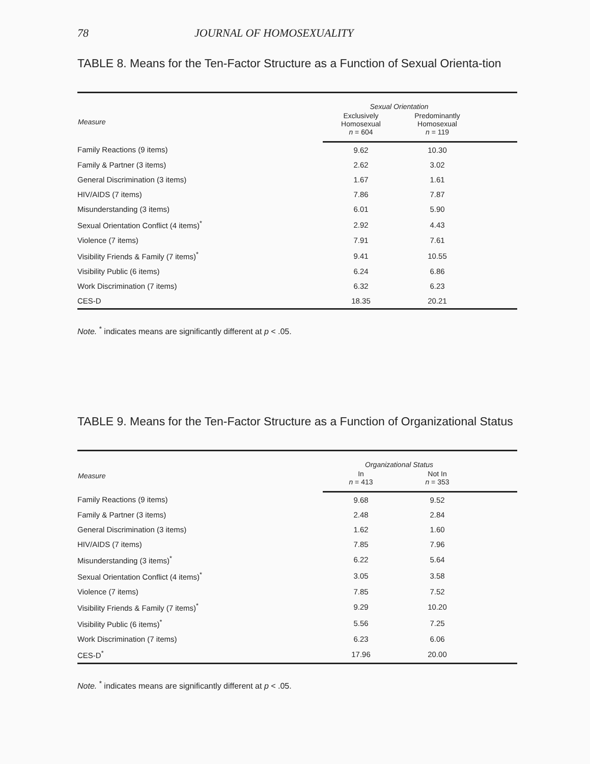78 JOURNAL OF HOMOSEXUALITY
TABLE 8. Means for the Ten-Factor Structure as a Function of Sexual Orienta-tion
| Measure | Sexual Orientation | | |
| --- | --- | --- | --- |
| | Exclusively Homosexual n = 604 | Predominantly Homosexual n = 119 | |
| Family Reactions (9 items) | 9.62 | 10.30 | |
| Family & Partner (3 items) | 2.62 | 3.02 | |
| General Discrimination (3 items) | 1.67 | 1.61 | |
| HIV/AIDS (7 items) | 7.86 | 7.87 | |
| Misunderstanding (3 items) | 6.01 | 5.90 | |
| Sexual Orientation Conflict (4 items)<sup>*</sup> | 2.92 | 4.43 | |
| Violence (7 items) | 7.91 | 7.61 | |
| Visibility Friends & Family (7 items)<sup>*</sup> | 9.41 | 10.55 | |
| Visibility Public (6 items) | 6.24 | 6.86 | |
| Work Discrimination (7 items) | 6.32 | 6.23 | |
| CES-D | 18.35 | 20.21 | |
Note. <sup>*</sup> indicates means are significantly different at p < .05.
TABLE 9. Means for the Ten-Factor Structure as a Function of Organizational Status
| Measure | Organizational Status | | |
| --- | --- | --- | --- |
| | In n = 413 | Not In n = 353 | |
| Family Reactions (9 items) | 9.68 | 9.52 | |
| Family & Partner (3 items) | 2.48 | 2.84 | |
| General Discrimination (3 items) | 1.62 | 1.60 | |
| HIV/AIDS (7 items) | 7.85 | 7.96 | |
| Misunderstanding (3 items)<sup>*</sup> | 6.22 | 5.64 | |
| Sexual Orientation Conflict (4 items)<sup>*</sup> | 3.05 | 3.58 | |
| Violence (7 items) | 7.85 | 7.52 | |
| Visibility Friends & Family (7 items)<sup>*</sup> | 9.29 | 10.20 | |
| Visibility Public (6 items)<sup>*</sup> | 5.56 | 7.25 | |
| Work Discrimination (7 items) | 6.23 | 6.06 | |
| CES-D<sup>*</sup> | 17.96 | 20.00 | |
Note. <sup>*</sup> indicates means are significantly different at p < .05.